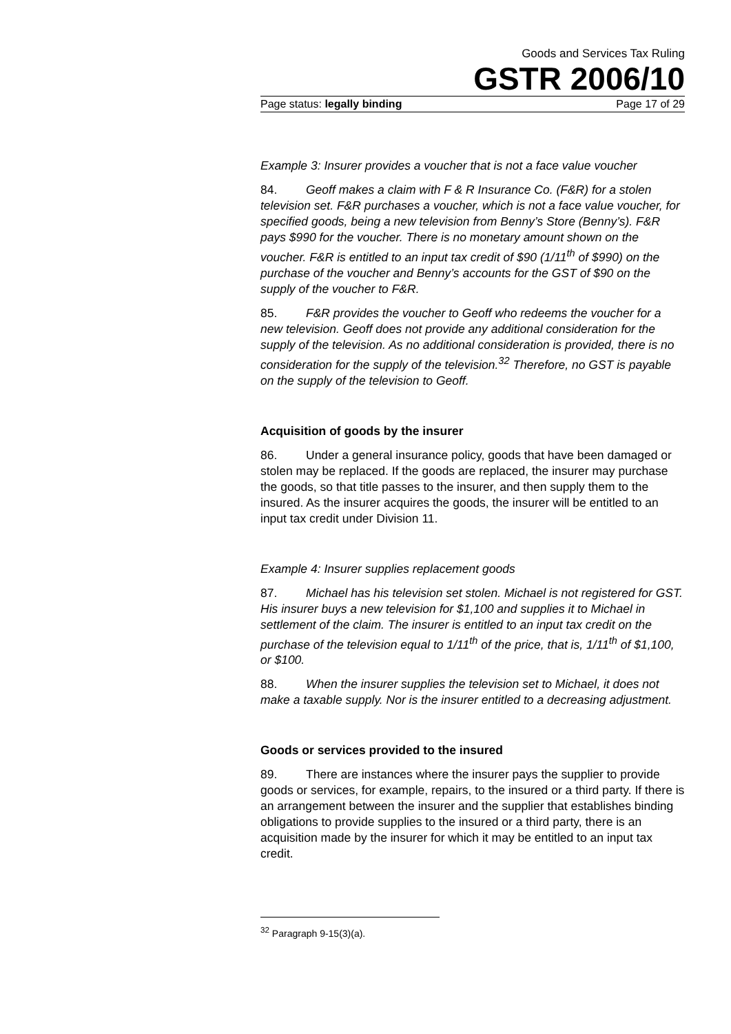Goods and Services Tax Ruling
GSTR 2006/10
Page status: legally binding Page 17 of 29
Example 3: Insurer provides a voucher that is not a face value voucher
84. Geoff makes a claim with F & R Insurance Co. (F&R) for a stolen television set. F&R purchases a voucher, which is not a face value voucher, for specified goods, being a new television from Benny’s Store (Benny’s). F&R pays $990 for the voucher. There is no monetary amount shown on the voucher. F&R is entitled to an input tax credit of $90 (1/11<sup>th</sup> of $990) on the purchase of the voucher and Benny’s accounts for the GST of $90 on the supply of the voucher to F&R.
85. F&R provides the voucher to Geoff who redeems the voucher for a new television. Geoff does not provide any additional consideration for the supply of the television. As no additional consideration is provided, there is no consideration for the supply of the television.<sup>32</sup> Therefore, no GST is payable on the supply of the television to Geoff.
Acquisition of goods by the insurer
86. Under a general insurance policy, goods that have been damaged or stolen may be replaced. If the goods are replaced, the insurer may purchase the goods, so that title passes to the insurer, and then supply them to the insured. As the insurer acquires the goods, the insurer will be entitled to an input tax credit under Division 11.
Example 4: Insurer supplies replacement goods
87. Michael has his television set stolen. Michael is not registered for GST. His insurer buys a new television for $1,100 and supplies it to Michael in settlement of the claim. The insurer is entitled to an input tax credit on the purchase of the television equal to 1/11<sup>th</sup> of the price, that is, 1/11<sup>th</sup> of $1,100, or $100.
88. When the insurer supplies the television set to Michael, it does not make a taxable supply. Nor is the insurer entitled to a decreasing adjustment.
Goods or services provided to the insured
89. There are instances where the insurer pays the supplier to provide goods or services, for example, repairs, to the insured or a third party. If there is an arrangement between the insurer and the supplier that establishes binding obligations to provide supplies to the insured or a third party, there is an acquisition made by the insurer for which it may be entitled to an input tax credit.
<sup>32</sup> Paragraph 9-15(3)(a).